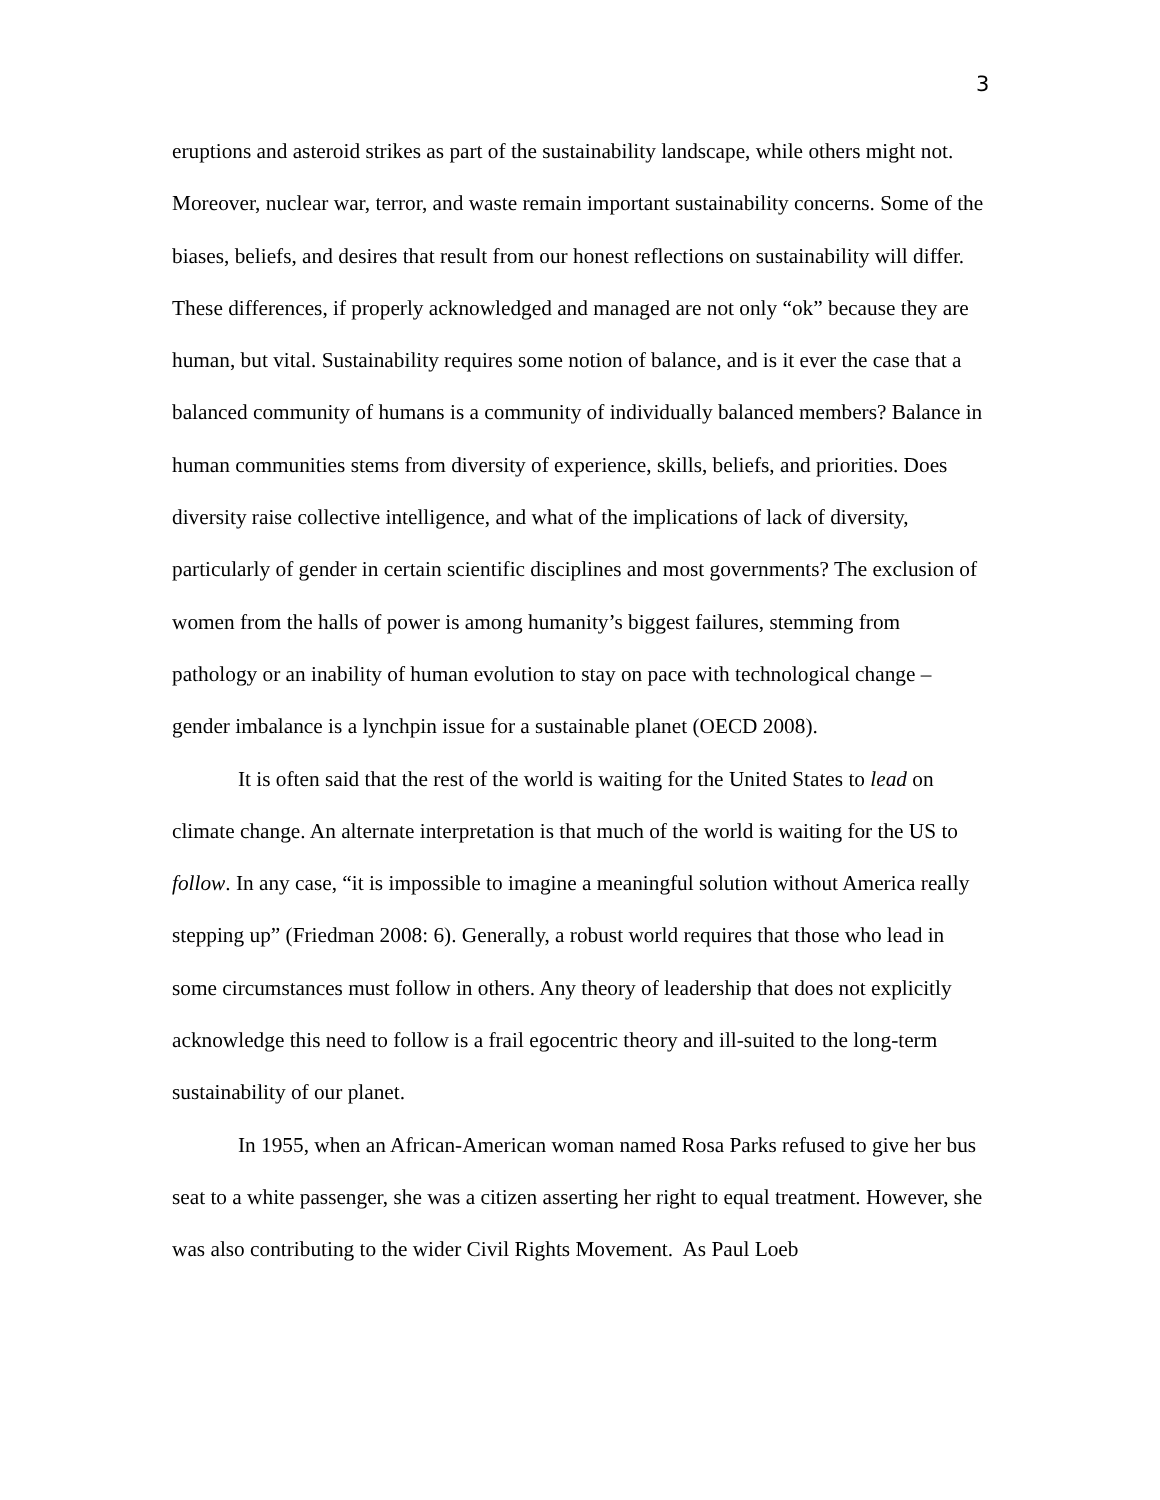3
eruptions and asteroid strikes as part of the sustainability landscape, while others might not. Moreover, nuclear war, terror, and waste remain important sustainability concerns. Some of the biases, beliefs, and desires that result from our honest reflections on sustainability will differ. These differences, if properly acknowledged and managed are not only “ok” because they are human, but vital. Sustainability requires some notion of balance, and is it ever the case that a balanced community of humans is a community of individually balanced members? Balance in human communities stems from diversity of experience, skills, beliefs, and priorities. Does diversity raise collective intelligence, and what of the implications of lack of diversity, particularly of gender in certain scientific disciplines and most governments? The exclusion of women from the halls of power is among humanity’s biggest failures, stemming from pathology or an inability of human evolution to stay on pace with technological change – gender imbalance is a lynchpin issue for a sustainable planet (OECD 2008).
It is often said that the rest of the world is waiting for the United States to lead on climate change. An alternate interpretation is that much of the world is waiting for the US to follow. In any case, “it is impossible to imagine a meaningful solution without America really stepping up” (Friedman 2008: 6). Generally, a robust world requires that those who lead in some circumstances must follow in others. Any theory of leadership that does not explicitly acknowledge this need to follow is a frail egocentric theory and ill-suited to the long-term sustainability of our planet.
In 1955, when an African-American woman named Rosa Parks refused to give her bus seat to a white passenger, she was a citizen asserting her right to equal treatment. However, she was also contributing to the wider Civil Rights Movement. As Paul Loeb